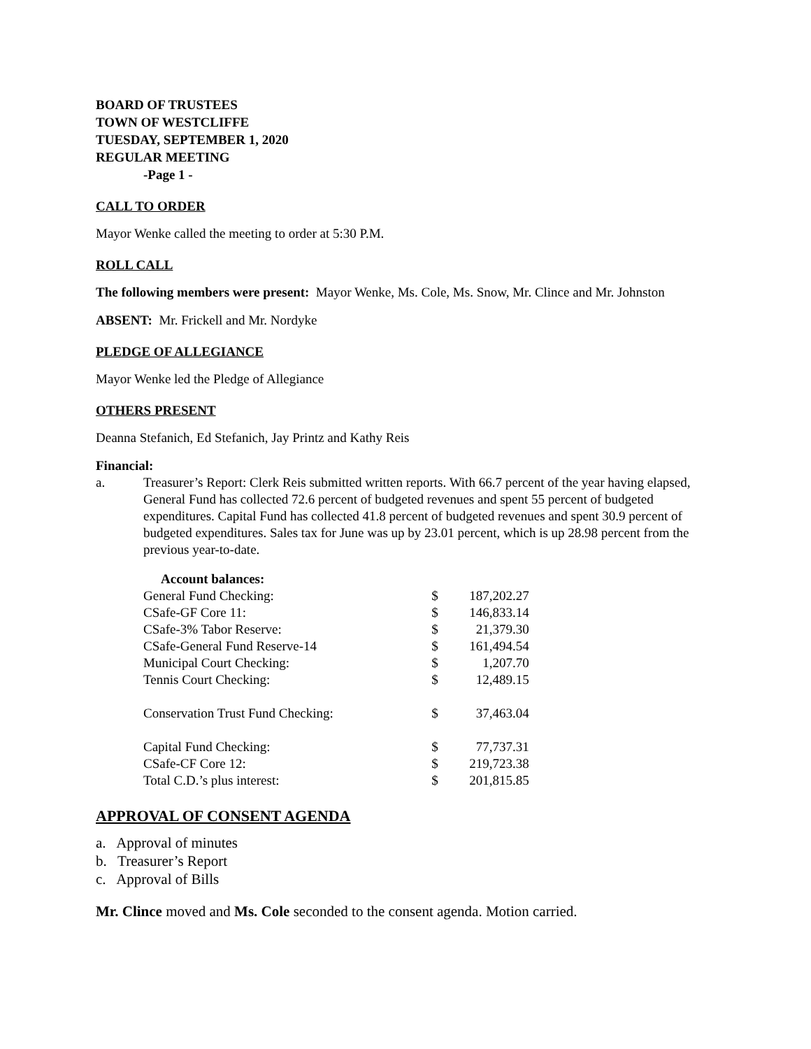BOARD OF TRUSTEES
TOWN OF WESTCLIFFE
TUESDAY, SEPTEMBER 1, 2020
REGULAR MEETING
-Page 1 -
CALL TO ORDER
Mayor Wenke called the meeting to order at 5:30 P.M.
ROLL CALL
The following members were present: Mayor Wenke, Ms. Cole, Ms. Snow, Mr. Clince and Mr. Johnston
ABSENT: Mr. Frickell and Mr. Nordyke
PLEDGE OF ALLEGIANCE
Mayor Wenke led the Pledge of Allegiance
OTHERS PRESENT
Deanna Stefanich, Ed Stefanich, Jay Printz and Kathy Reis
Financial:
a. Treasurer’s Report: Clerk Reis submitted written reports. With 66.7 percent of the year having elapsed, General Fund has collected 72.6 percent of budgeted revenues and spent 55 percent of budgeted expenditures. Capital Fund has collected 41.8 percent of budgeted revenues and spent 30.9 percent of budgeted expenditures. Sales tax for June was up by 23.01 percent, which is up 28.98 percent from the previous year-to-date.
| Account balances: | | |
| General Fund Checking: | $ | 187,202.27 |
| CSafe-GF Core 11: | $ | 146,833.14 |
| CSafe-3% Tabor Reserve: | $ | 21,379.30 |
| CSafe-General Fund Reserve-14 | $ | 161,494.54 |
| Municipal Court Checking: | $ | 1,207.70 |
| Tennis Court Checking: | $ | 12,489.15 |
| Conservation Trust Fund Checking: | $ | 37,463.04 |
| Capital Fund Checking: | $ | 77,737.31 |
| CSafe-CF Core 12: | $ | 219,723.38 |
| Total C.D.’s plus interest: | $ | 201,815.85 |
APPROVAL OF CONSENT AGENDA
a. Approval of minutes
b. Treasurer’s Report
c. Approval of Bills
Mr. Clince moved and Ms. Cole seconded to the consent agenda. Motion carried.